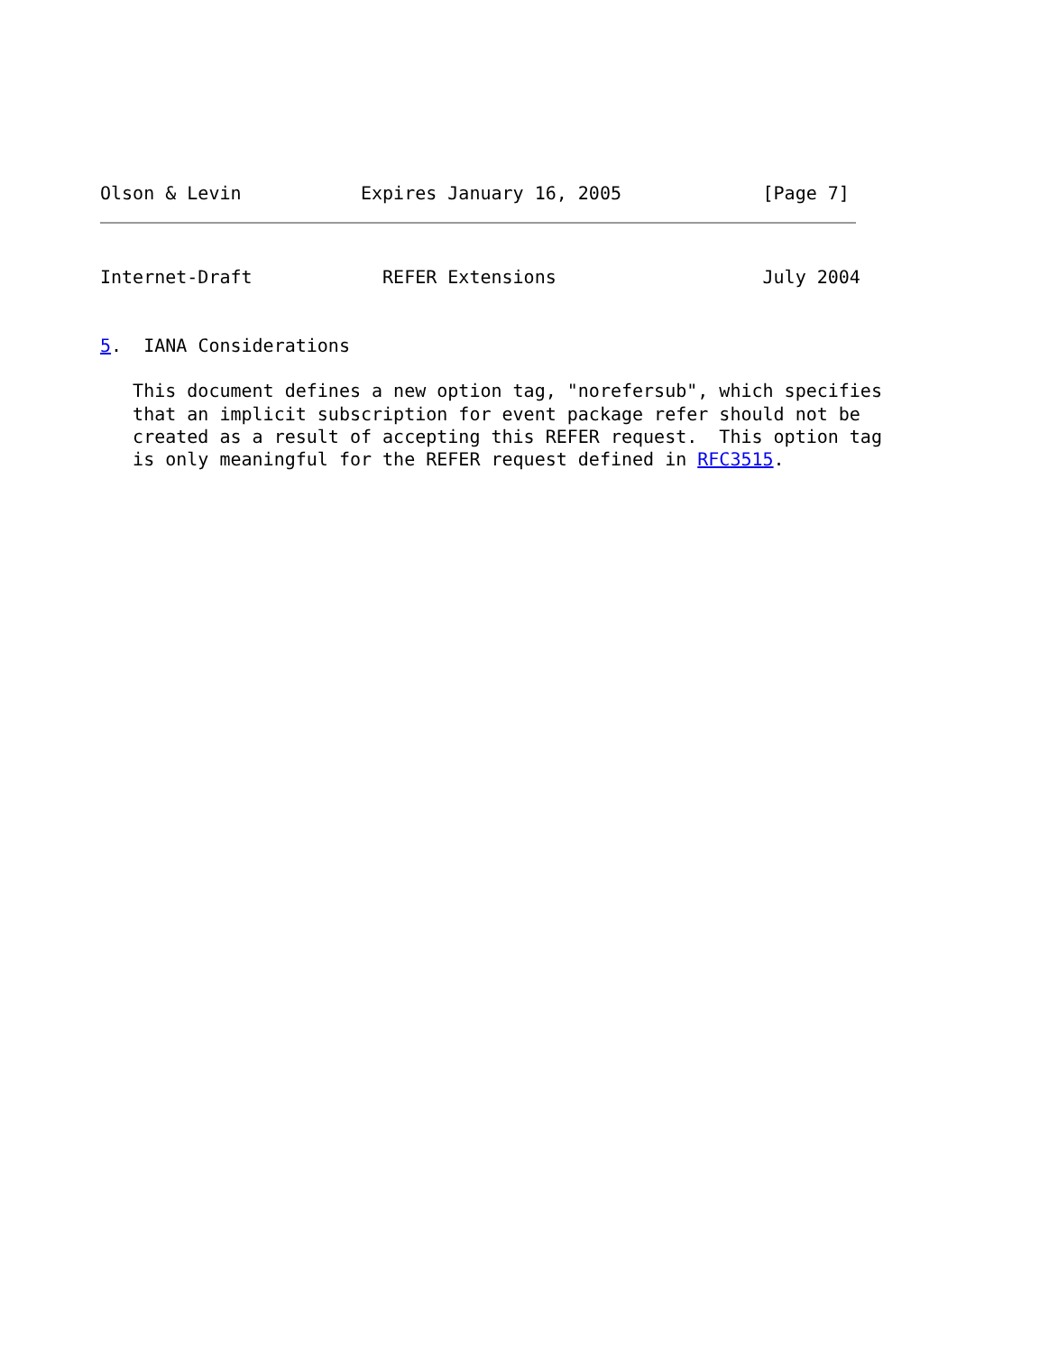Olson & Levin           Expires January 16, 2005             [Page 7]
Internet-Draft            REFER Extensions                   July 2004


5.  IANA Considerations

   This document defines a new option tag, "norefersub", which specifies
   that an implicit subscription for event package refer should not be
   created as a result of accepting this REFER request.  This option tag
   is only meaningful for the REFER request defined in RFC3515.